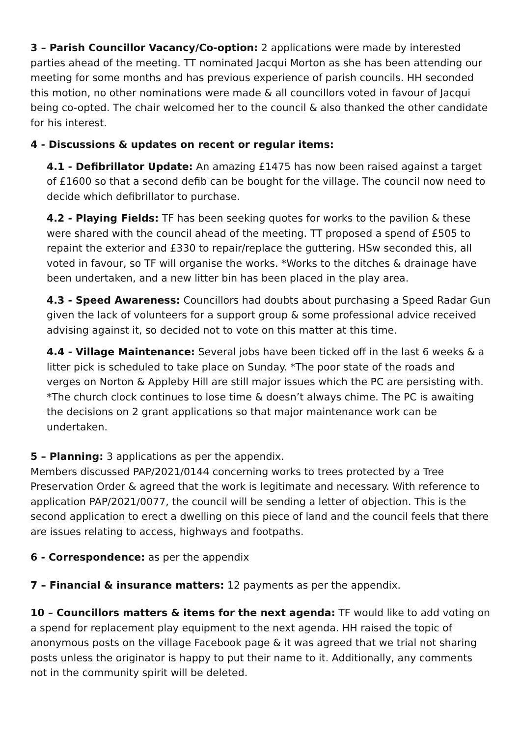3 – Parish Councillor Vacancy/Co-option: 2 applications were made by interested parties ahead of the meeting. TT nominated Jacqui Morton as she has been attending our meeting for some months and has previous experience of parish councils. HH seconded this motion, no other nominations were made & all councillors voted in favour of Jacqui being co-opted. The chair welcomed her to the council & also thanked the other candidate for his interest.
4 - Discussions & updates on recent or regular items:
4.1 - Defibrillator Update: An amazing £1475 has now been raised against a target of £1600 so that a second defib can be bought for the village. The council now need to decide which defibrillator to purchase.
4.2 - Playing Fields: TF has been seeking quotes for works to the pavilion & these were shared with the council ahead of the meeting. TT proposed a spend of £505 to repaint the exterior and £330 to repair/replace the guttering. HSw seconded this, all voted in favour, so TF will organise the works. *Works to the ditches & drainage have been undertaken, and a new litter bin has been placed in the play area.
4.3 - Speed Awareness: Councillors had doubts about purchasing a Speed Radar Gun given the lack of volunteers for a support group & some professional advice received advising against it, so decided not to vote on this matter at this time.
4.4 - Village Maintenance: Several jobs have been ticked off in the last 6 weeks & a litter pick is scheduled to take place on Sunday. *The poor state of the roads and verges on Norton & Appleby Hill are still major issues which the PC are persisting with. *The church clock continues to lose time & doesn’t always chime. The PC is awaiting the decisions on 2 grant applications so that major maintenance work can be undertaken.
5 – Planning: 3 applications as per the appendix.
Members discussed PAP/2021/0144 concerning works to trees protected by a Tree Preservation Order & agreed that the work is legitimate and necessary. With reference to application PAP/2021/0077, the council will be sending a letter of objection. This is the second application to erect a dwelling on this piece of land and the council feels that there are issues relating to access, highways and footpaths.
6 - Correspondence: as per the appendix
7 – Financial & insurance matters: 12 payments as per the appendix.
10 – Councillors matters & items for the next agenda: TF would like to add voting on a spend for replacement play equipment to the next agenda. HH raised the topic of anonymous posts on the village Facebook page & it was agreed that we trial not sharing posts unless the originator is happy to put their name to it. Additionally, any comments not in the community spirit will be deleted.